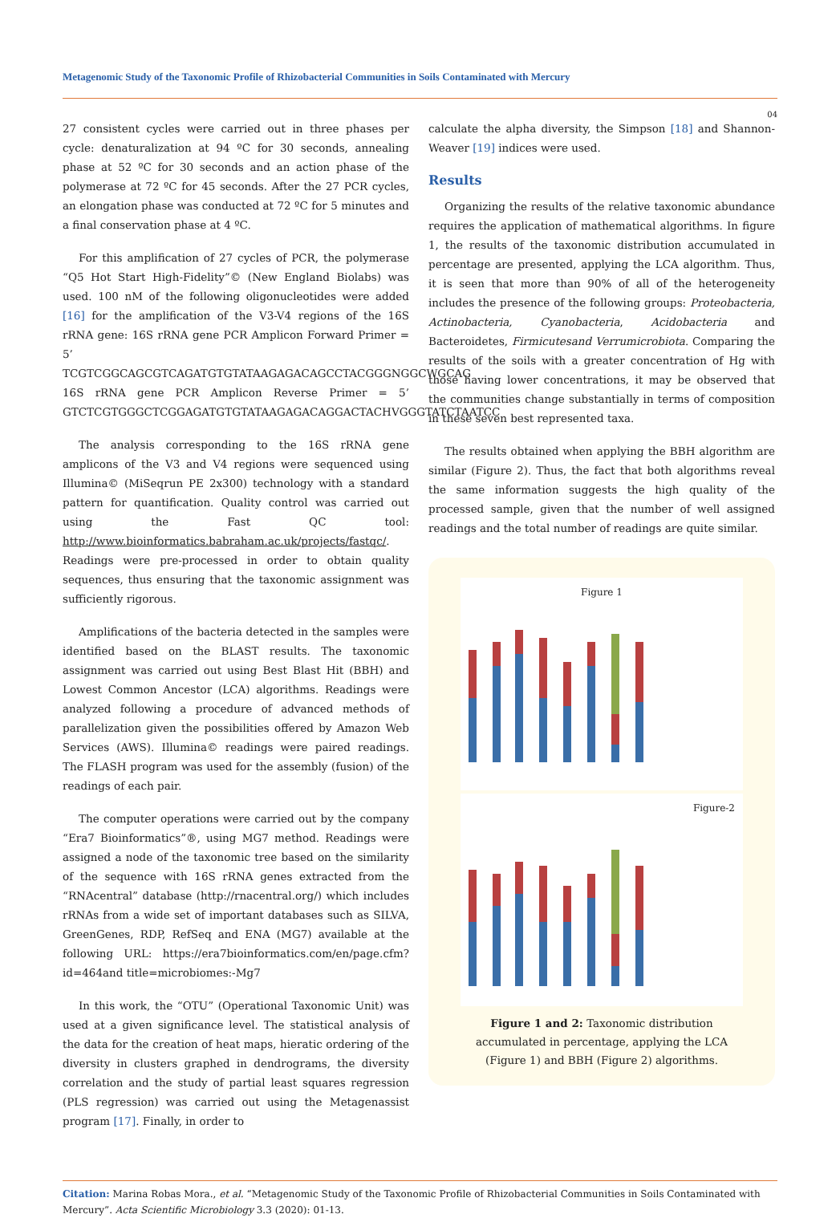Metagenomic Study of the Taxonomic Profile of Rhizobacterial Communities in Soils Contaminated with Mercury
04
27 consistent cycles were carried out in three phases per cycle: denaturalization at 94 ºC for 30 seconds, annealing phase at 52 ºC for 30 seconds and an action phase of the polymerase at 72 ºC for 45 seconds. After the 27 PCR cycles, an elongation phase was conducted at 72 ºC for 5 minutes and a final conservation phase at 4 ºC.
For this amplification of 27 cycles of PCR, the polymerase “Q5 Hot Start High-Fidelity”© (New England Biolabs) was used. 100 nM of the following oligonucleotides were added [16] for the amplification of the V3-V4 regions of the 16S rRNA gene: 16S rRNA gene PCR Amplicon Forward Primer = 5’ TCGTCGGCAGCGTCAGATGTGTATAAGAGACAGCCTACGGGNGGCWGCAG 16S rRNA gene PCR Amplicon Reverse Primer = 5’ GTCTCGTGGGCTCGGAGATGTGTATAAGAGACAGGACTACHVGGGTATCTAATCC
The analysis corresponding to the 16S rRNA gene amplicons of the V3 and V4 regions were sequenced using Illumina© (MiSeqrun PE 2x300) technology with a standard pattern for quantification. Quality control was carried out using the Fast QC tool: http://www.bioinformatics.babraham.ac.uk/projects/fastqc/. Readings were pre-processed in order to obtain quality sequences, thus ensuring that the taxonomic assignment was sufficiently rigorous.
Amplifications of the bacteria detected in the samples were identified based on the BLAST results. The taxonomic assignment was carried out using Best Blast Hit (BBH) and Lowest Common Ancestor (LCA) algorithms. Readings were analyzed following a procedure of advanced methods of parallelization given the possibilities offered by Amazon Web Services (AWS). Illumina© readings were paired readings. The FLASH program was used for the assembly (fusion) of the readings of each pair.
The computer operations were carried out by the company “Era7 Bioinformatics”®, using MG7 method. Readings were assigned a node of the taxonomic tree based on the similarity of the sequence with 16S rRNA genes extracted from the “RNAcentral” database (http://rnacentral.org/) which includes rRNAs from a wide set of important databases such as SILVA, GreenGenes, RDP, RefSeq and ENA (MG7) available at the following URL: https://era7bioinformatics.com/en/page.cfm?id=464and title=microbiomes:-Mg7
In this work, the “OTU” (Operational Taxonomic Unit) was used at a given significance level. The statistical analysis of the data for the creation of heat maps, hieratic ordering of the diversity in clusters graphed in dendrograms, the diversity correlation and the study of partial least squares regression (PLS regression) was carried out using the Metagenassist program [17]. Finally, in order to
calculate the alpha diversity, the Simpson [18] and Shannon-Weaver [19] indices were used.
Results
Organizing the results of the relative taxonomic abundance requires the application of mathematical algorithms. In figure 1, the results of the taxonomic distribution accumulated in percentage are presented, applying the LCA algorithm. Thus, it is seen that more than 90% of all of the heterogeneity includes the presence of the following groups: Proteobacteria, Actinobacteria, Cyanobacteria, Acidobacteria and Bacteroidetes, Firmicutesand Verrumicrobiota. Comparing the results of the soils with a greater concentration of Hg with those having lower concentrations, it may be observed that the communities change substantially in terms of composition in these seven best represented taxa.
The results obtained when applying the BBH algorithm are similar (Figure 2). Thus, the fact that both algorithms reveal the same information suggests the high quality of the processed sample, given that the number of well assigned readings and the total number of readings are quite similar.
Figure 1
Figure-2
Figure 1 and 2: Taxonomic distribution accumulated in percentage, applying the LCA (Figure 1) and BBH (Figure 2) algorithms.
Citation: Marina Robas Mora., et al. “Metagenomic Study of the Taxonomic Profile of Rhizobacterial Communities in Soils Contaminated with Mercury”. Acta Scientific Microbiology 3.3 (2020): 01-13.